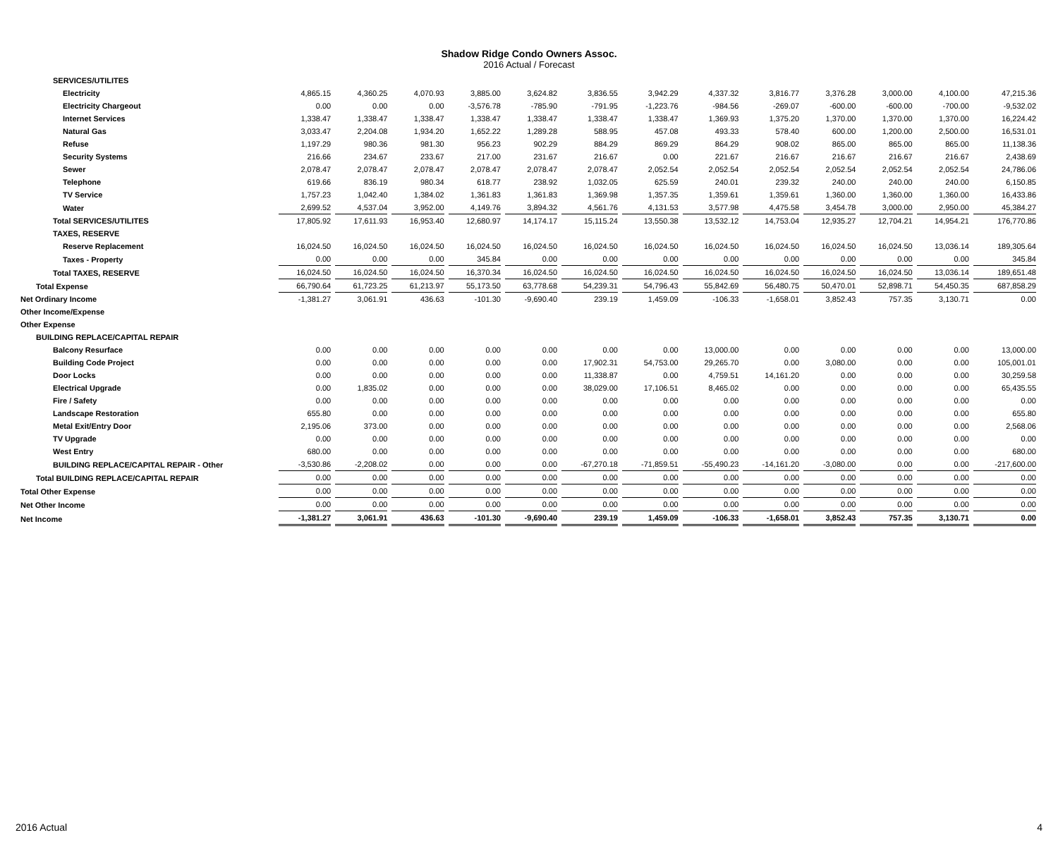Shadow Ridge Condo Owners Assoc.
2016 Actual / Forecast
| SERVICES/UTILITES | | | | | | | | | | | | | |
| Electricity | 4,865.15 | 4,360.25 | 4,070.93 | 3,885.00 | 3,624.82 | 3,836.55 | 3,942.29 | 4,337.32 | 3,816.77 | 3,376.28 | 3,000.00 | 4,100.00 | 47,215.36 |
| Electricity Chargeout | 0.00 | 0.00 | 0.00 | -3,576.78 | -785.90 | -791.95 | -1,223.76 | -984.56 | -269.07 | -600.00 | -600.00 | -700.00 | -9,532.02 |
| Internet Services | 1,338.47 | 1,338.47 | 1,338.47 | 1,338.47 | 1,338.47 | 1,338.47 | 1,338.47 | 1,369.93 | 1,375.20 | 1,370.00 | 1,370.00 | 1,370.00 | 16,224.42 |
| Natural Gas | 3,033.47 | 2,204.08 | 1,934.20 | 1,652.22 | 1,289.28 | 588.95 | 457.08 | 493.33 | 578.40 | 600.00 | 1,200.00 | 2,500.00 | 16,531.01 |
| Refuse | 1,197.29 | 980.36 | 981.30 | 956.23 | 902.29 | 884.29 | 869.29 | 864.29 | 908.02 | 865.00 | 865.00 | 865.00 | 11,138.36 |
| Security Systems | 216.66 | 234.67 | 233.67 | 217.00 | 231.67 | 216.67 | 0.00 | 221.67 | 216.67 | 216.67 | 216.67 | 216.67 | 2,438.69 |
| Sewer | 2,078.47 | 2,078.47 | 2,078.47 | 2,078.47 | 2,078.47 | 2,078.47 | 2,052.54 | 2,052.54 | 2,052.54 | 2,052.54 | 2,052.54 | 2,052.54 | 24,786.06 |
| Telephone | 619.66 | 836.19 | 980.34 | 618.77 | 238.92 | 1,032.05 | 625.59 | 240.01 | 239.32 | 240.00 | 240.00 | 240.00 | 6,150.85 |
| TV Service | 1,757.23 | 1,042.40 | 1,384.02 | 1,361.83 | 1,361.83 | 1,369.98 | 1,357.35 | 1,359.61 | 1,359.61 | 1,360.00 | 1,360.00 | 1,360.00 | 16,433.86 |
| Water | 2,699.52 | 4,537.04 | 3,952.00 | 4,149.76 | 3,894.32 | 4,561.76 | 4,131.53 | 3,577.98 | 4,475.58 | 3,454.78 | 3,000.00 | 2,950.00 | 45,384.27 |
| Total SERVICES/UTILITES | 17,805.92 | 17,611.93 | 16,953.40 | 12,680.97 | 14,174.17 | 15,115.24 | 13,550.38 | 13,532.12 | 14,753.04 | 12,935.27 | 12,704.21 | 14,954.21 | 176,770.86 |
| TAXES, RESERVE | | | | | | | | | | | | | |
| Reserve Replacement | 16,024.50 | 16,024.50 | 16,024.50 | 16,024.50 | 16,024.50 | 16,024.50 | 16,024.50 | 16,024.50 | 16,024.50 | 16,024.50 | 16,024.50 | 13,036.14 | 189,305.64 |
| Taxes - Property | 0.00 | 0.00 | 0.00 | 345.84 | 0.00 | 0.00 | 0.00 | 0.00 | 0.00 | 0.00 | 0.00 | 0.00 | 345.84 |
| Total TAXES, RESERVE | 16,024.50 | 16,024.50 | 16,024.50 | 16,370.34 | 16,024.50 | 16,024.50 | 16,024.50 | 16,024.50 | 16,024.50 | 16,024.50 | 16,024.50 | 13,036.14 | 189,651.48 |
| Total Expense | 66,790.64 | 61,723.25 | 61,213.97 | 55,173.50 | 63,778.68 | 54,239.31 | 54,796.43 | 55,842.69 | 56,480.75 | 50,470.01 | 52,898.71 | 54,450.35 | 687,858.29 |
| Net Ordinary Income | -1,381.27 | 3,061.91 | 436.63 | -101.30 | -9,690.40 | 239.19 | 1,459.09 | -106.33 | -1,658.01 | 3,852.43 | 757.35 | 3,130.71 | 0.00 |
| Other Income/Expense | | | | | | | | | | | | | |
| Other Expense | | | | | | | | | | | | | |
| BUILDING REPLACE/CAPITAL REPAIR | | | | | | | | | | | | | |
| Balcony Resurface | 0.00 | 0.00 | 0.00 | 0.00 | 0.00 | 0.00 | 0.00 | 13,000.00 | 0.00 | 0.00 | 0.00 | 0.00 | 13,000.00 |
| Building Code Project | 0.00 | 0.00 | 0.00 | 0.00 | 0.00 | 17,902.31 | 54,753.00 | 29,265.70 | 0.00 | 3,080.00 | 0.00 | 0.00 | 105,001.01 |
| Door Locks | 0.00 | 0.00 | 0.00 | 0.00 | 0.00 | 11,338.87 | 0.00 | 4,759.51 | 14,161.20 | 0.00 | 0.00 | 0.00 | 30,259.58 |
| Electrical Upgrade | 0.00 | 1,835.02 | 0.00 | 0.00 | 0.00 | 38,029.00 | 17,106.51 | 8,465.02 | 0.00 | 0.00 | 0.00 | 0.00 | 65,435.55 |
| Fire / Safety | 0.00 | 0.00 | 0.00 | 0.00 | 0.00 | 0.00 | 0.00 | 0.00 | 0.00 | 0.00 | 0.00 | 0.00 | 0.00 |
| Landscape Restoration | 655.80 | 0.00 | 0.00 | 0.00 | 0.00 | 0.00 | 0.00 | 0.00 | 0.00 | 0.00 | 0.00 | 0.00 | 655.80 |
| Metal Exit/Entry Door | 2,195.06 | 373.00 | 0.00 | 0.00 | 0.00 | 0.00 | 0.00 | 0.00 | 0.00 | 0.00 | 0.00 | 0.00 | 2,568.06 |
| TV Upgrade | 0.00 | 0.00 | 0.00 | 0.00 | 0.00 | 0.00 | 0.00 | 0.00 | 0.00 | 0.00 | 0.00 | 0.00 | 0.00 |
| West Entry | 680.00 | 0.00 | 0.00 | 0.00 | 0.00 | 0.00 | 0.00 | 0.00 | 0.00 | 0.00 | 0.00 | 0.00 | 680.00 |
| BUILDING REPLACE/CAPITAL REPAIR - Other | -3,530.86 | -2,208.02 | 0.00 | 0.00 | 0.00 | -67,270.18 | -71,859.51 | -55,490.23 | -14,161.20 | -3,080.00 | 0.00 | 0.00 | -217,600.00 |
| Total BUILDING REPLACE/CAPITAL REPAIR | 0.00 | 0.00 | 0.00 | 0.00 | 0.00 | 0.00 | 0.00 | 0.00 | 0.00 | 0.00 | 0.00 | 0.00 | 0.00 |
| Total Other Expense | 0.00 | 0.00 | 0.00 | 0.00 | 0.00 | 0.00 | 0.00 | 0.00 | 0.00 | 0.00 | 0.00 | 0.00 | 0.00 |
| Net Other Income | 0.00 | 0.00 | 0.00 | 0.00 | 0.00 | 0.00 | 0.00 | 0.00 | 0.00 | 0.00 | 0.00 | 0.00 | 0.00 |
| Net Income | -1,381.27 | 3,061.91 | 436.63 | -101.30 | -9,690.40 | 239.19 | 1,459.09 | -106.33 | -1,658.01 | 3,852.43 | 757.35 | 3,130.71 | 0.00 |
2016 Actual 4